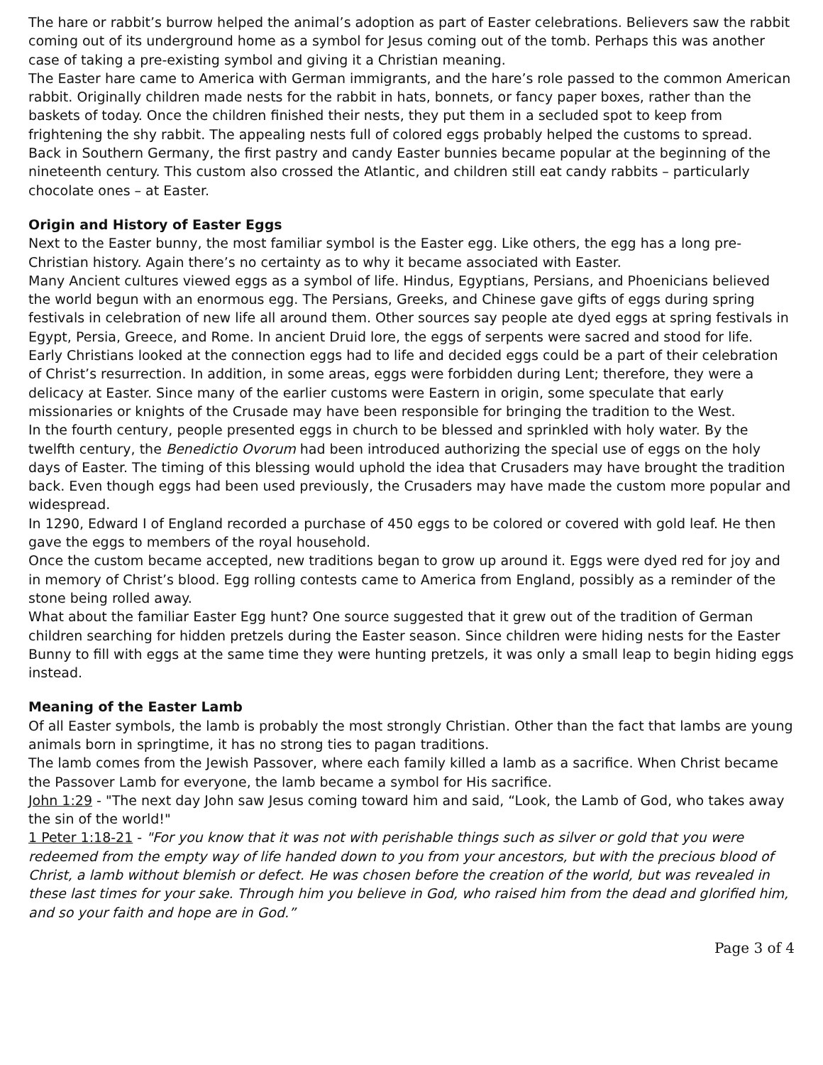The hare or rabbit’s burrow helped the animal’s adoption as part of Easter celebrations. Believers saw the rabbit coming out of its underground home as a symbol for Jesus coming out of the tomb. Perhaps this was another case of taking a pre-existing symbol and giving it a Christian meaning.
The Easter hare came to America with German immigrants, and the hare’s role passed to the common American rabbit. Originally children made nests for the rabbit in hats, bonnets, or fancy paper boxes, rather than the baskets of today. Once the children finished their nests, they put them in a secluded spot to keep from frightening the shy rabbit. The appealing nests full of colored eggs probably helped the customs to spread.
Back in Southern Germany, the first pastry and candy Easter bunnies became popular at the beginning of the nineteenth century. This custom also crossed the Atlantic, and children still eat candy rabbits – particularly chocolate ones – at Easter.
Origin and History of Easter Eggs
Next to the Easter bunny, the most familiar symbol is the Easter egg. Like others, the egg has a long pre-Christian history. Again there’s no certainty as to why it became associated with Easter.
Many Ancient cultures viewed eggs as a symbol of life. Hindus, Egyptians, Persians, and Phoenicians believed the world begun with an enormous egg. The Persians, Greeks, and Chinese gave gifts of eggs during spring festivals in celebration of new life all around them. Other sources say people ate dyed eggs at spring festivals in Egypt, Persia, Greece, and Rome. In ancient Druid lore, the eggs of serpents were sacred and stood for life.
Early Christians looked at the connection eggs had to life and decided eggs could be a part of their celebration of Christ’s resurrection. In addition, in some areas, eggs were forbidden during Lent; therefore, they were a delicacy at Easter. Since many of the earlier customs were Eastern in origin, some speculate that early missionaries or knights of the Crusade may have been responsible for bringing the tradition to the West.
In the fourth century, people presented eggs in church to be blessed and sprinkled with holy water. By the twelfth century, the Benedictio Ovorum had been introduced authorizing the special use of eggs on the holy days of Easter. The timing of this blessing would uphold the idea that Crusaders may have brought the tradition back. Even though eggs had been used previously, the Crusaders may have made the custom more popular and widespread.
In 1290, Edward I of England recorded a purchase of 450 eggs to be colored or covered with gold leaf. He then gave the eggs to members of the royal household.
Once the custom became accepted, new traditions began to grow up around it. Eggs were dyed red for joy and in memory of Christ’s blood. Egg rolling contests came to America from England, possibly as a reminder of the stone being rolled away.
What about the familiar Easter Egg hunt? One source suggested that it grew out of the tradition of German children searching for hidden pretzels during the Easter season. Since children were hiding nests for the Easter Bunny to fill with eggs at the same time they were hunting pretzels, it was only a small leap to begin hiding eggs instead.
Meaning of the Easter Lamb
Of all Easter symbols, the lamb is probably the most strongly Christian. Other than the fact that lambs are young animals born in springtime, it has no strong ties to pagan traditions.
The lamb comes from the Jewish Passover, where each family killed a lamb as a sacrifice. When Christ became the Passover Lamb for everyone, the lamb became a symbol for His sacrifice.
John 1:29 - "The next day John saw Jesus coming toward him and said, “Look, the Lamb of God, who takes away the sin of the world!"
1 Peter 1:18-21 - "For you know that it was not with perishable things such as silver or gold that you were redeemed from the empty way of life handed down to you from your ancestors, but with the precious blood of Christ, a lamb without blemish or defect. He was chosen before the creation of the world, but was revealed in these last times for your sake. Through him you believe in God, who raised him from the dead and glorified him, and so your faith and hope are in God.”
Page 3 of 4